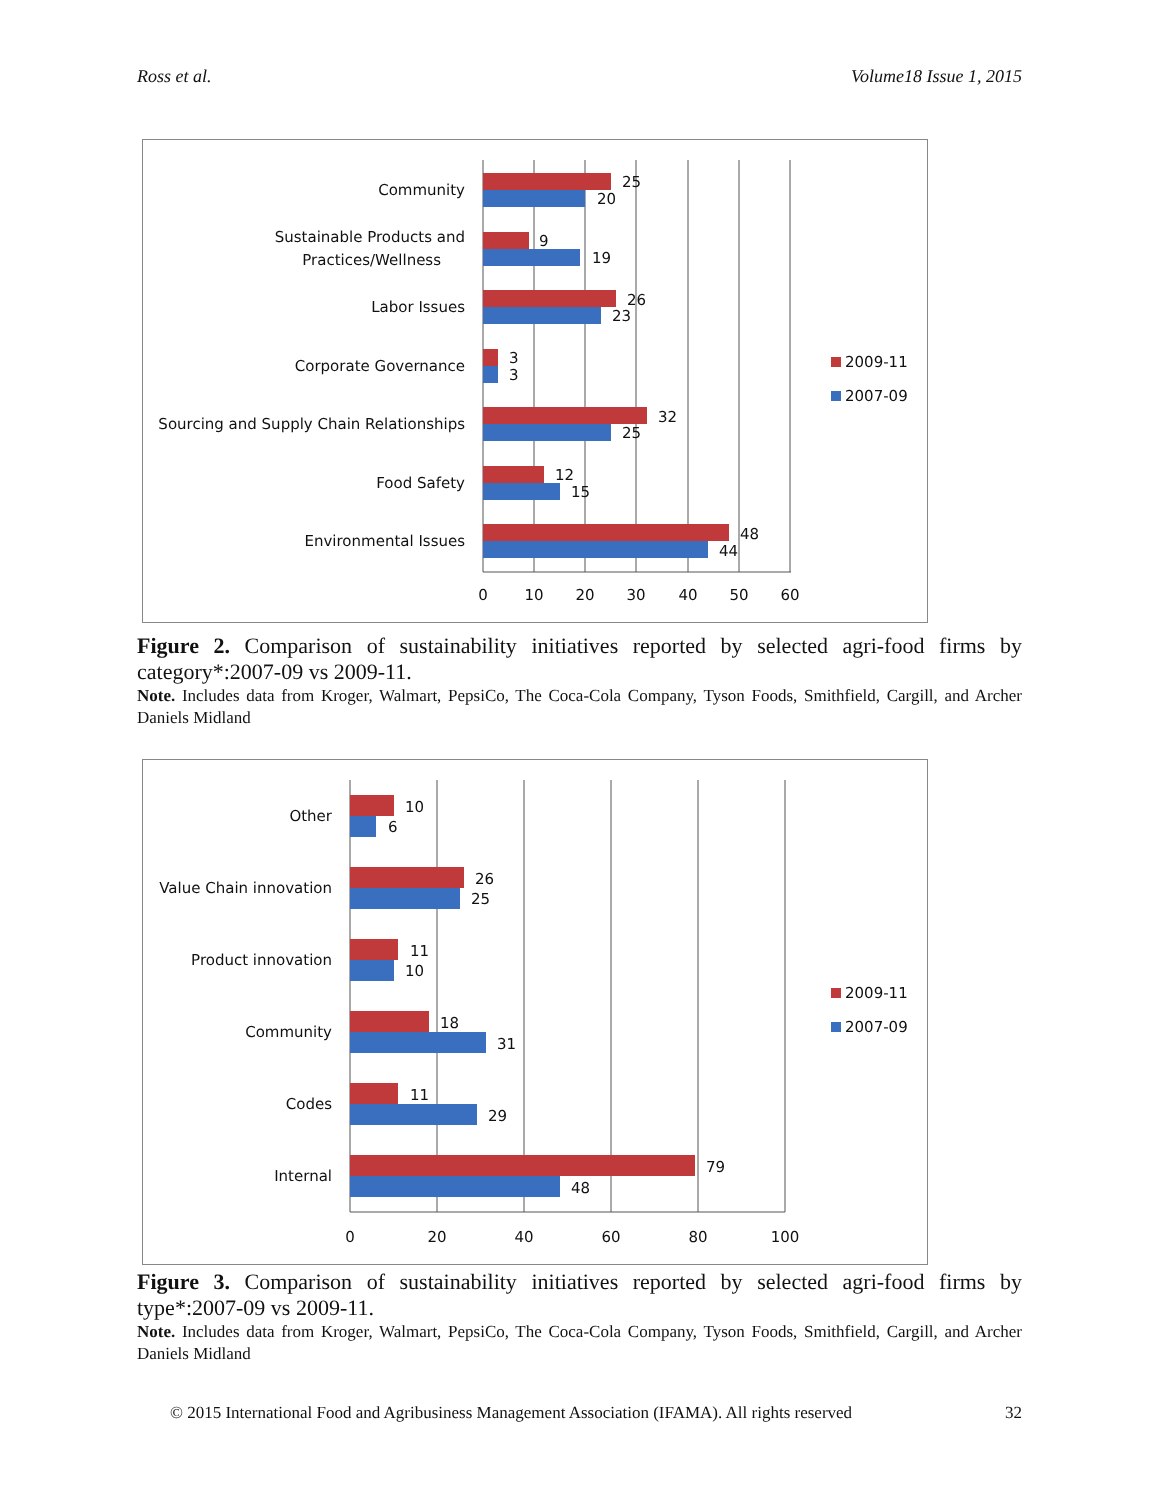Ross et al. Volume18 Issue 1, 2015
25
20
9
19
26
23
3
3
32
25
12
15
48
44
Community
Sustainable Products and
Practices/Wellness
Labor Issues
Corporate Governance
Sourcing and Supply Chain Relationships
Food Safety
Environmental Issues
0
10
20
30
40
50
60
2009-11
2007-09
Figure 2. Comparison of sustainability initiatives reported by selected agri-food firms by category*:2007-09 vs 2009-11.
Note. Includes data from Kroger, Walmart, PepsiCo, The Coca-Cola Company, Tyson Foods, Smithfield, Cargill, and Archer Daniels Midland
10
6
26
25
11
10
18
31
11
29
79
48
Other
Value Chain innovation
Product innovation
Community
Codes
Internal
0
20
40
60
80
100
2009-11
2007-09
Figure 3. Comparison of sustainability initiatives reported by selected agri-food firms by type*:2007-09 vs 2009-11.
Note. Includes data from Kroger, Walmart, PepsiCo, The Coca-Cola Company, Tyson Foods, Smithfield, Cargill, and Archer Daniels Midland
© 2015 International Food and Agribusiness Management Association (IFAMA). All rights reserved 32